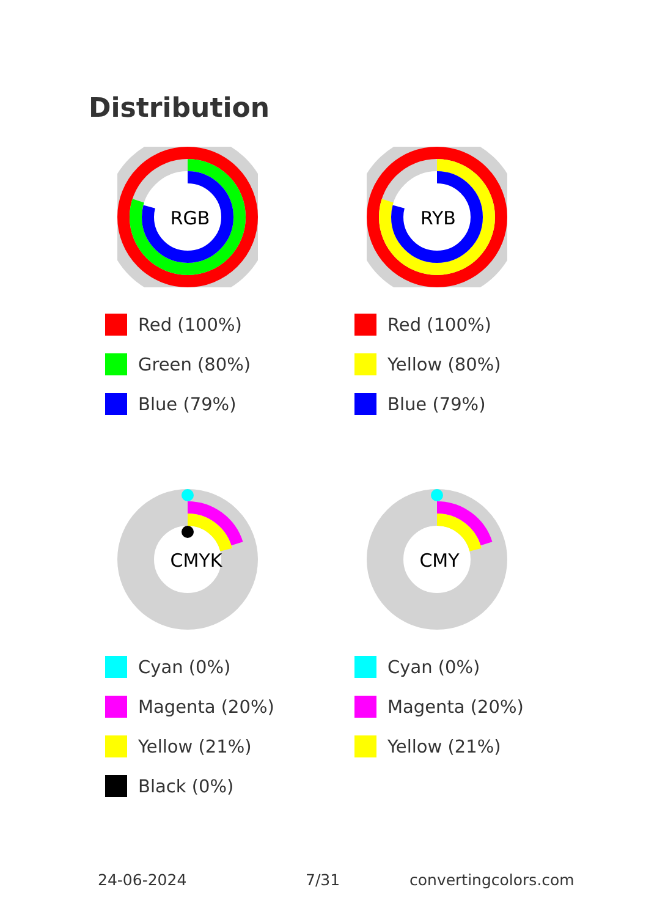Distribution
RGB
Red (100%)
Green (80%)
Blue (79%)
RYB
Red (100%)
Yellow (80%)
Blue (79%)
CMYK
Cyan (0%)
Magenta (20%)
Yellow (21%)
Black (0%)
CMY
Cyan (0%)
Magenta (20%)
Yellow (21%)
24-06-2024 7/31 convertingcolors.com